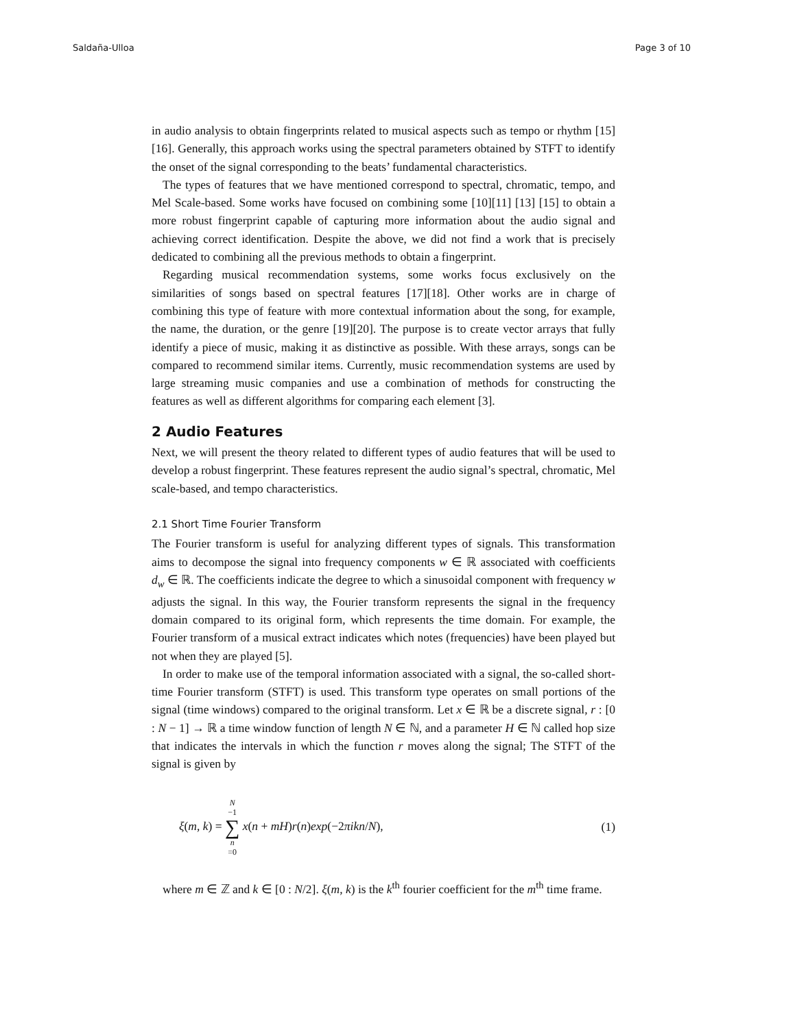Saldaña-Ulloa Page 3 of 10
in audio analysis to obtain fingerprints related to musical aspects such as tempo or rhythm [15][16]. Generally, this approach works using the spectral parameters obtained by STFT to identify the onset of the signal corresponding to the beats’ fundamental characteristics.
The types of features that we have mentioned correspond to spectral, chromatic, tempo, and Mel Scale-based. Some works have focused on combining some [10][11] [13] [15] to obtain a more robust fingerprint capable of capturing more information about the audio signal and achieving correct identification. Despite the above, we did not find a work that is precisely dedicated to combining all the previous methods to obtain a fingerprint.
Regarding musical recommendation systems, some works focus exclusively on the similarities of songs based on spectral features [17][18]. Other works are in charge of combining this type of feature with more contextual information about the song, for example, the name, the duration, or the genre [19][20]. The purpose is to create vector arrays that fully identify a piece of music, making it as distinctive as possible. With these arrays, songs can be compared to recommend similar items. Currently, music recommendation systems are used by large streaming music companies and use a combination of methods for constructing the features as well as different algorithms for comparing each element [3].
2 Audio Features
Next, we will present the theory related to different types of audio features that will be used to develop a robust fingerprint. These features represent the audio signal’s spectral, chromatic, Mel scale-based, and tempo characteristics.
2.1 Short Time Fourier Transform
The Fourier transform is useful for analyzing different types of signals. This transformation aims to decompose the signal into frequency components w ∈ ℝ associated with coefficients d<sub>w</sub> ∈ ℝ. The coefficients indicate the degree to which a sinusoidal component with frequency w adjusts the signal. In this way, the Fourier transform represents the signal in the frequency domain compared to its original form, which represents the time domain. For example, the Fourier transform of a musical extract indicates which notes (frequencies) have been played but not when they are played [5].
In order to make use of the temporal information associated with a signal, the so-called short-time Fourier transform (STFT) is used. This transform type operates on small portions of the signal (time windows) compared to the original transform. Let x ∈ ℝ be a discrete signal, r : [0 : N − 1] → ℝ a time window function of length N ∈ ℕ, and a parameter H ∈ ℕ called hop size that indicates the intervals in which the function r moves along the signal; The STFT of the signal is given by
ξ(m, k) = N −1 ∑ n =0 x(n + mH)r(n)exp(−2πikn/N), (1)
where m ∈ ℤ and k ∈ [0 : N/2]. ξ(m, k) is the k<sup>th</sup> fourier coefficient for the m<sup>th</sup> time frame.